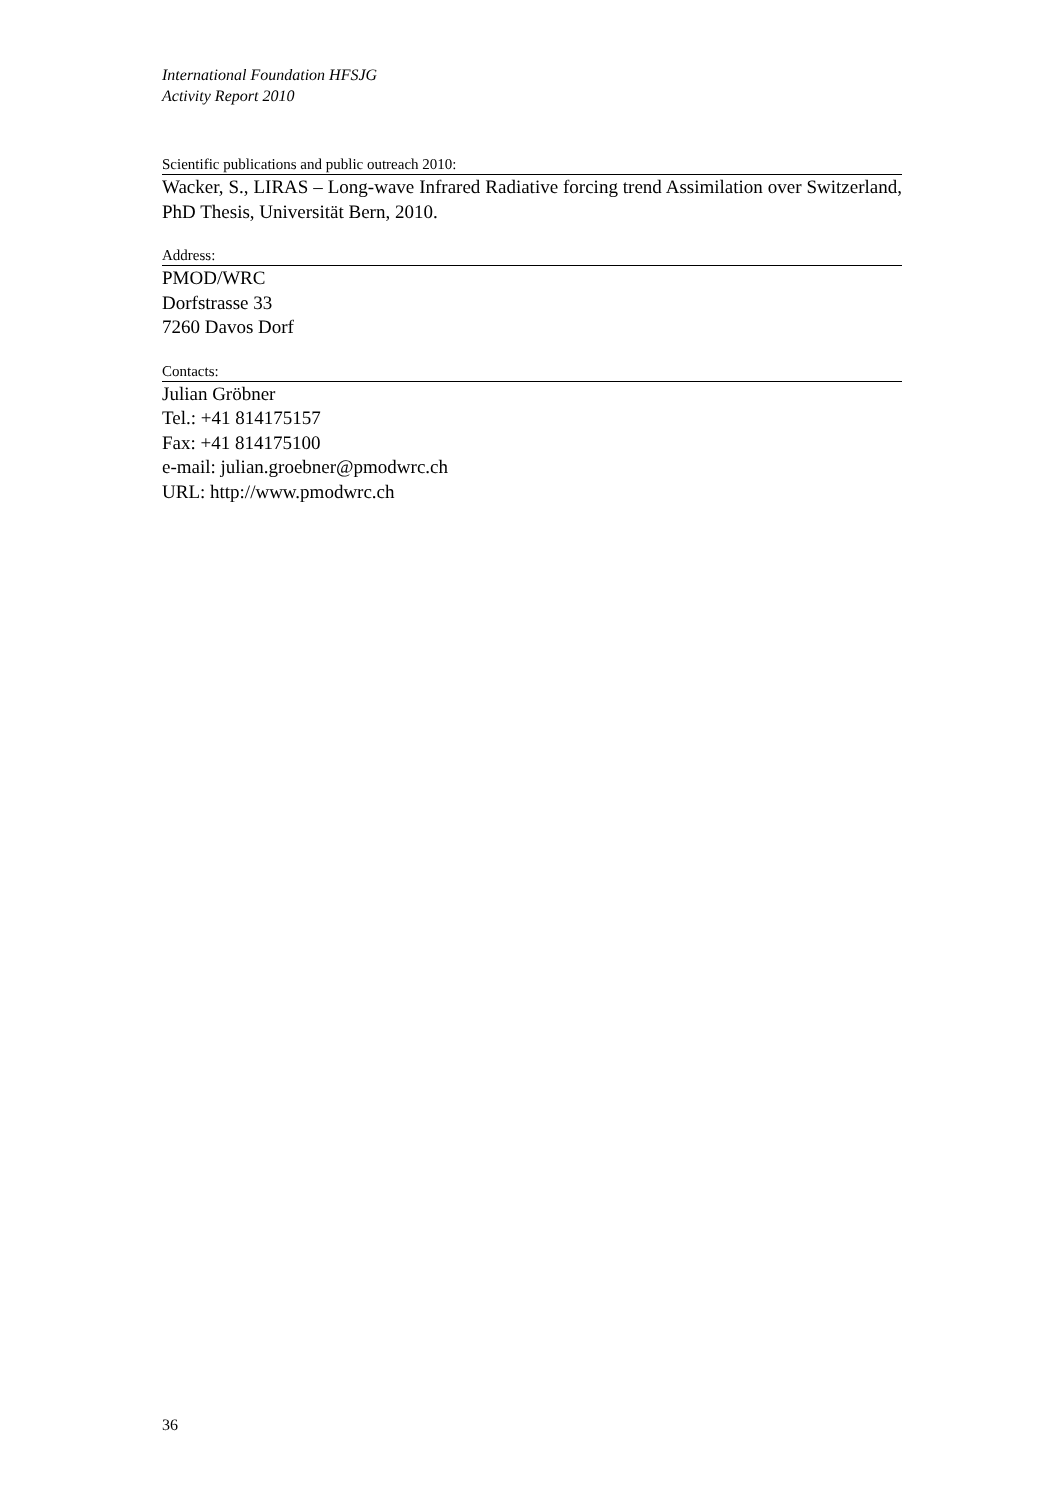International Foundation HFSJG
Activity Report 2010
Scientific publications and public outreach 2010:
Wacker, S., LIRAS – Long-wave Infrared Radiative forcing trend Assimilation over Switzerland, PhD Thesis, Universität Bern, 2010.
Address:
PMOD/WRC
Dorfstrasse 33
7260 Davos Dorf
Contacts:
Julian Gröbner
Tel.: +41 814175157
Fax: +41 814175100
e-mail: julian.groebner@pmodwrc.ch
URL: http://www.pmodwrc.ch
36